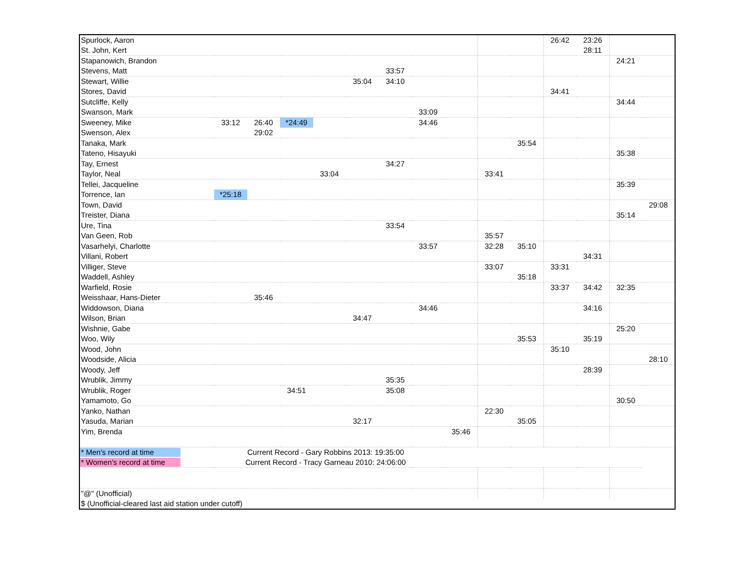| Spurlock, Aaron | | | | | | | | | | | 26:42 | 23:26 | | |
| St. John, Kert | | | | | | | | | | | | 28:11 | | |
| Stapanowich, Brandon | | | | | | | | | | | | | 24:21 | |
| Stevens, Matt | | | | | | 33:57 | | | | | | | | |
| Stewart, Willie | | | | | 35:04 | 34:10 | | | | | | | | |
| Stores, David | | | | | | | | | | | 34:41 | | | |
| Sutcliffe, Kelly | | | | | | | | | | | | | 34:44 | |
| Swanson, Mark | | | | | | | 33:09 | | | | | | | |
| Sweeney, Mike | 33:12 | 26:40 | *24:49 | | | | 34:46 | | | | | | | |
| Swenson, Alex | | 29:02 | | | | | | | | | | | | |
| Tanaka, Mark | | | | | | | | | | 35:54 | | | | |
| Tateno, Hisayuki | | | | | | | | | | | | | 35:38 | |
| Tay, Ernest | | | | | | 34:27 | | | | | | | | |
| Taylor, Neal | | | | 33:04 | | | | | 33:41 | | | | | |
| Tellei, Jacqueline | | | | | | | | | | | | | 35:39 | |
| Torrence, Ian | *25:18 | | | | | | | | | | | | | |
| Town, David | | | | | | | | | | | | | | 29:08 |
| Treister, Diana | | | | | | | | | | | | | 35:14 | |
| Ure, Tina | | | | | | 33:54 | | | | | | | | |
| Van Geen, Rob | | | | | | | | | 35:57 | | | | | |
| Vasarhelyi, Charlotte | | | | | | | 33:57 | | 32:28 | 35:10 | | | | |
| Villani, Robert | | | | | | | | | | | | 34:31 | | |
| Villiger, Steve | | | | | | | | | 33:07 | | 33:31 | | | |
| Waddell, Ashley | | | | | | | | | | 35:18 | | | | |
| Warfield, Rosie | | | | | | | | | | | 33:37 | 34:42 | 32:35 | |
| Weisshaar, Hans-Dieter | | 35:46 | | | | | | | | | | | | |
| Widdowson, Diana | | | | | | | 34:46 | | | | | 34:16 | | |
| Wilson, Brian | | | | | 34:47 | | | | | | | | | |
| Wishnie, Gabe | | | | | | | | | | | | | 25:20 | |
| Woo, Wily | | | | | | | | | | 35:53 | | 35:19 | | |
| Wood, John | | | | | | | | | | | 35:10 | | | |
| Woodside, Alicia | | | | | | | | | | | | | | 28:10 |
| Woody, Jeff | | | | | | | | | | | | 28:39 | | |
| Wrublik, Jimmy | | | | | | 35:35 | | | | | | | | |
| Wrublik, Roger | | | 34:51 | | | 35:08 | | | | | | | | |
| Yamamoto, Go | | | | | | | | | | | | | 30:50 | |
| Yanko, Nathan | | | | | | | | | 22:30 | | | | | |
| Yasuda, Marian | | | | | 32:17 | | | | | 35:05 | | | | |
| Yim, Brenda | | | | | | | | 35:46 | | | | | | |
| * Men's record at time | Current Record - Gary Robbins 2013: 19:35:00 | | | | | | | | | | | | | |
| * Women's record at time | Current Record - Tracy Garneau 2010: 24:06:00 | | | | | | | | | | | | | |
| "@" (Unofficial) | | | | | | | | | | | | | | |
| $ (Unofficial-cleared last aid station under cutoff) | | | | | | | | | | | | | | |